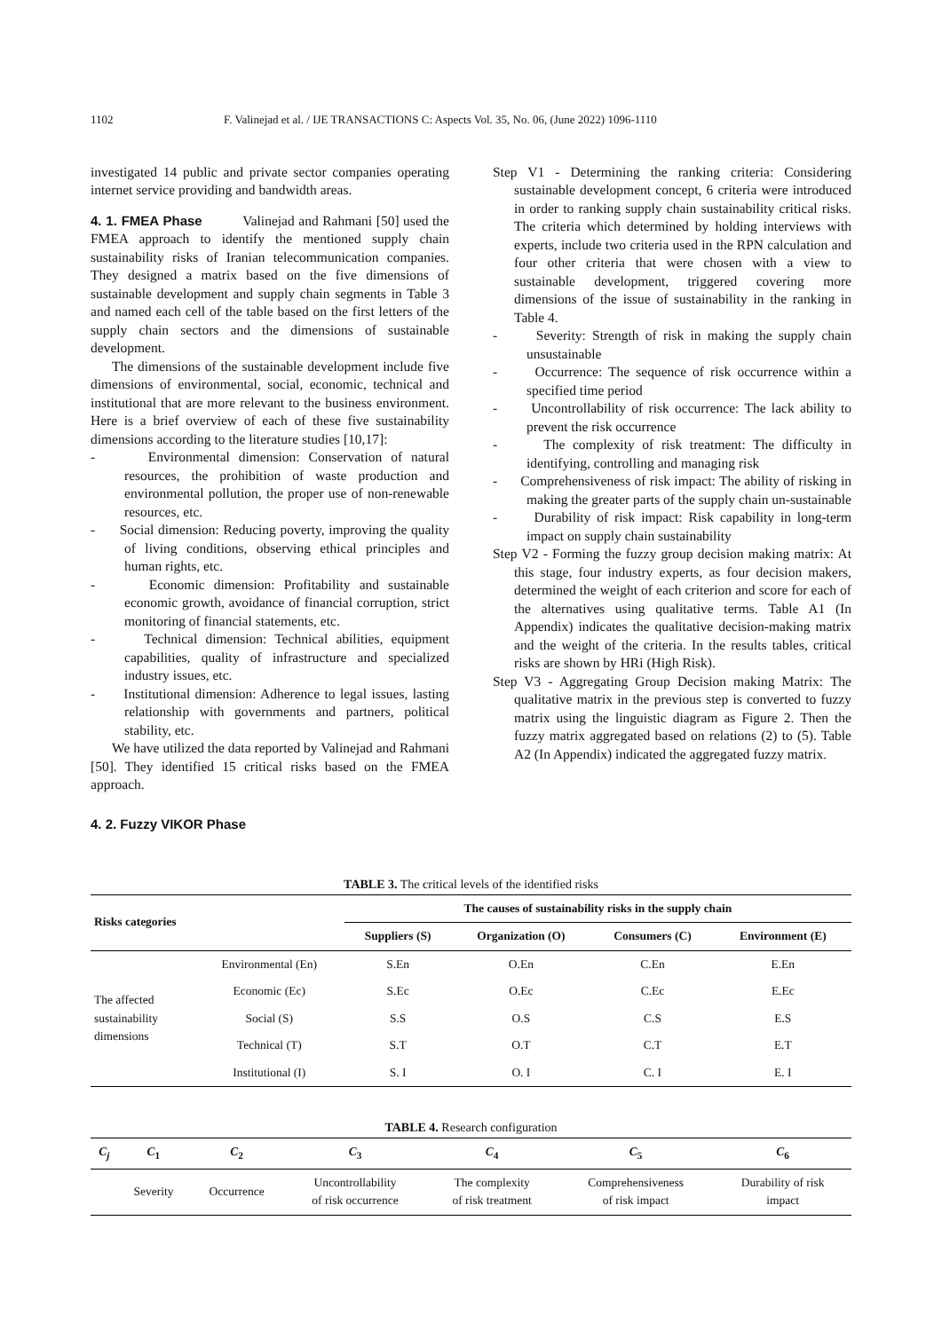1102 F. Valinejad et al. / IJE TRANSACTIONS C: Aspects Vol. 35, No. 06, (June 2022) 1096-1110
investigated 14 public and private sector companies operating internet service providing and bandwidth areas.
4. 1. FMEA Phase
Valinejad and Rahmani [50] used the FMEA approach to identify the mentioned supply chain sustainability risks of Iranian telecommunication companies. They designed a matrix based on the five dimensions of sustainable development and supply chain segments in Table 3 and named each cell of the table based on the first letters of the supply chain sectors and the dimensions of sustainable development.
The dimensions of the sustainable development include five dimensions of environmental, social, economic, technical and institutional that are more relevant to the business environment. Here is a brief overview of each of these five sustainability dimensions according to the literature studies [10,17]:
- Environmental dimension: Conservation of natural resources, the prohibition of waste production and environmental pollution, the proper use of non-renewable resources, etc.
- Social dimension: Reducing poverty, improving the quality of living conditions, observing ethical principles and human rights, etc.
- Economic dimension: Profitability and sustainable economic growth, avoidance of financial corruption, strict monitoring of financial statements, etc.
- Technical dimension: Technical abilities, equipment capabilities, quality of infrastructure and specialized industry issues, etc.
- Institutional dimension: Adherence to legal issues, lasting relationship with governments and partners, political stability, etc.
We have utilized the data reported by Valinejad and Rahmani [50]. They identified 15 critical risks based on the FMEA approach.
4. 2. Fuzzy VIKOR Phase
Step V1 - Determining the ranking criteria: Considering sustainable development concept, 6 criteria were introduced in order to ranking supply chain sustainability critical risks. The criteria which determined by holding interviews with experts, include two criteria used in the RPN calculation and four other criteria that were chosen with a view to sustainable development, triggered covering more dimensions of the issue of sustainability in the ranking in Table 4.
- Severity: Strength of risk in making the supply chain unsustainable
- Occurrence: The sequence of risk occurrence within a specified time period
- Uncontrollability of risk occurrence: The lack ability to prevent the risk occurrence
- The complexity of risk treatment: The difficulty in identifying, controlling and managing risk
- Comprehensiveness of risk impact: The ability of risking in making the greater parts of the supply chain un-sustainable
- Durability of risk impact: Risk capability in long-term impact on supply chain sustainability
Step V2 - Forming the fuzzy group decision making matrix: At this stage, four industry experts, as four decision makers, determined the weight of each criterion and score for each of the alternatives using qualitative terms. Table A1 (In Appendix) indicates the qualitative decision-making matrix and the weight of the criteria. In the results tables, critical risks are shown by HRi (High Risk).
Step V3 - Aggregating Group Decision making Matrix: The qualitative matrix in the previous step is converted to fuzzy matrix using the linguistic diagram as Figure 2. Then the fuzzy matrix aggregated based on relations (2) to (5). Table A2 (In Appendix) indicated the aggregated fuzzy matrix.
TABLE 3. The critical levels of the identified risks
| Risks categories | | The causes of sustainability risks in the supply chain | | | |
| --- | --- | --- | --- | --- | --- |
| | | Suppliers (S) | Organization (O) | Consumers (C) | Environment (E) |
| The affected sustainability dimensions | Environmental (En) | S.En | O.En | C.En | E.En |
| | Economic (Ec) | S.Ec | O.Ec | C.Ec | E.Ec |
| | Social (S) | S.S | O.S | C.S | E.S |
| | Technical (T) | S.T | O.T | C.T | E.T |
| | Institutional (I) | S. I | O. I | C. I | E. I |
TABLE 4. Research configuration
| C<sub>j</sub> | C<sub>1</sub> | C<sub>2</sub> | C<sub>3</sub> | C<sub>4</sub> | C<sub>5</sub> | C<sub>6</sub> |
| --- | --- | --- | --- | --- | --- | --- |
| | Severity | Occurrence | Uncontrollability of risk occurrence | The complexity of risk treatment | Comprehensiveness of risk impact | Durability of risk impact |